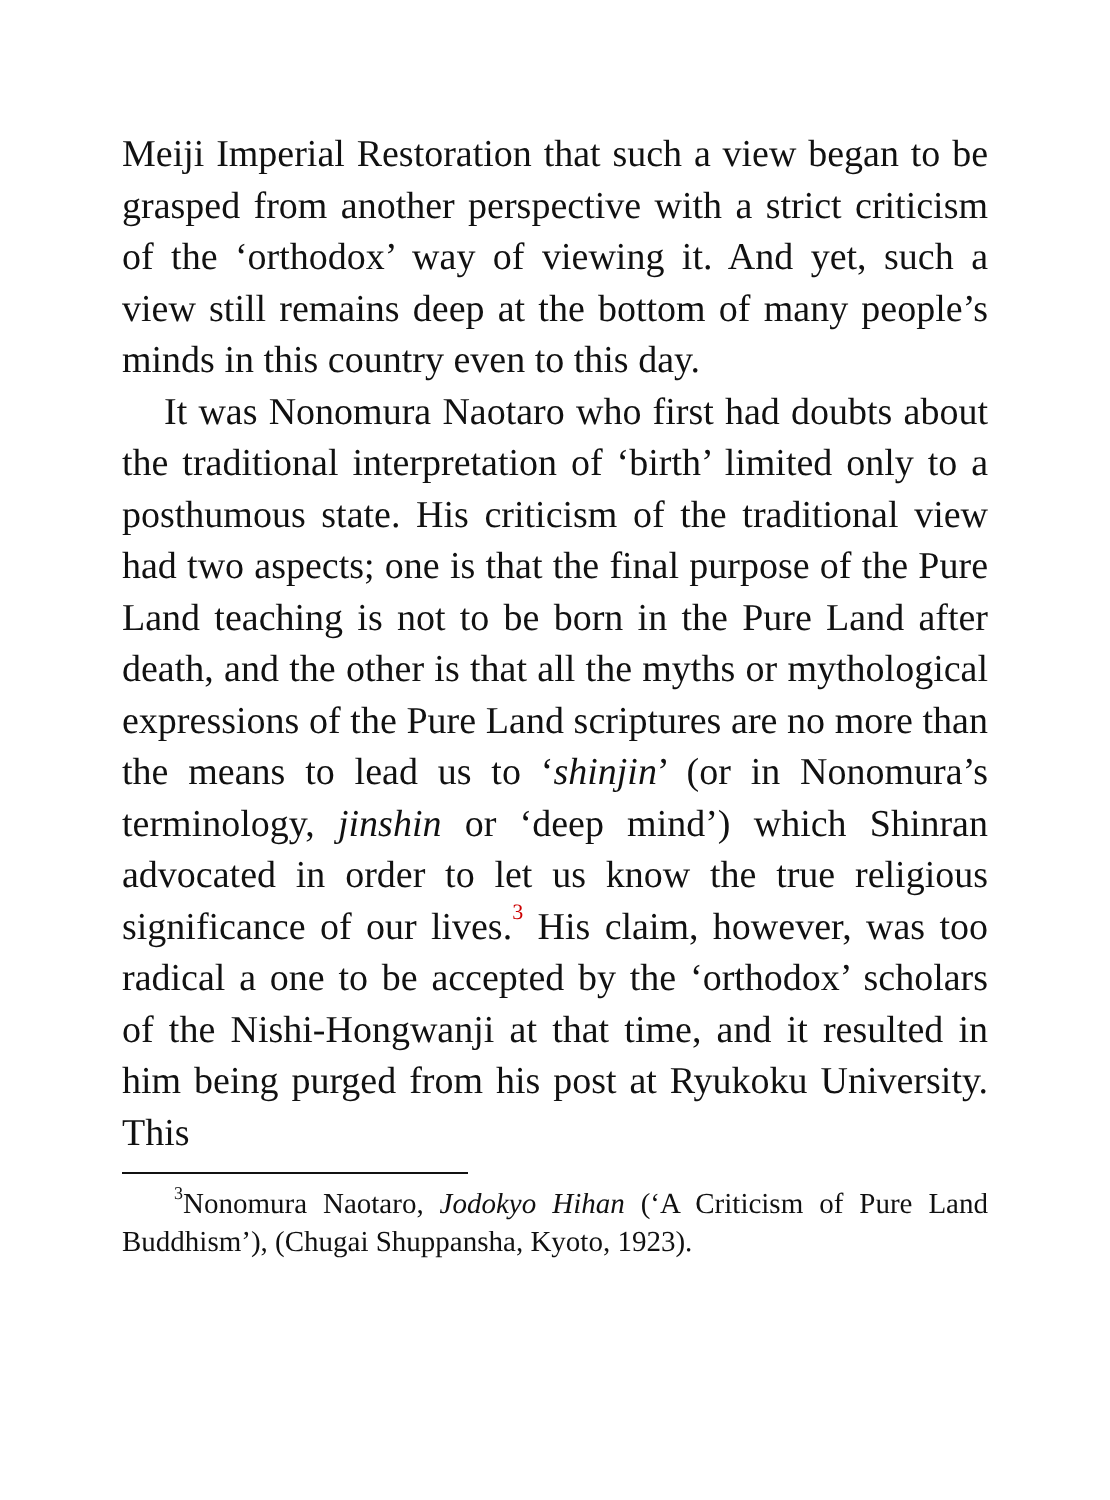Meiji Imperial Restoration that such a view began to be grasped from another perspective with a strict criticism of the ‘orthodox’ way of viewing it. And yet, such a view still remains deep at the bottom of many people’s minds in this country even to this day.
It was Nonomura Naotaro who first had doubts about the traditional interpretation of ‘birth’ limited only to a posthumous state. His criticism of the traditional view had two aspects; one is that the final purpose of the Pure Land teaching is not to be born in the Pure Land after death, and the other is that all the myths or mythological expressions of the Pure Land scriptures are no more than the means to lead us to ‘shinjin’ (or in Nonomura’s terminology, jinshin or ‘deep mind’) which Shinran advocated in order to let us know the true religious significance of our lives.<sup>3</sup> His claim, however, was too radical a one to be accepted by the ‘orthodox’ scholars of the Nishi-Hongwanji at that time, and it resulted in him being purged from his post at Ryukoku University. This
<sup>3</sup> Nonomura Naotaro, Jodokyo Hihan (‘A Criticism of Pure Land Buddhism’), (Chugai Shuppansha, Kyoto, 1923).